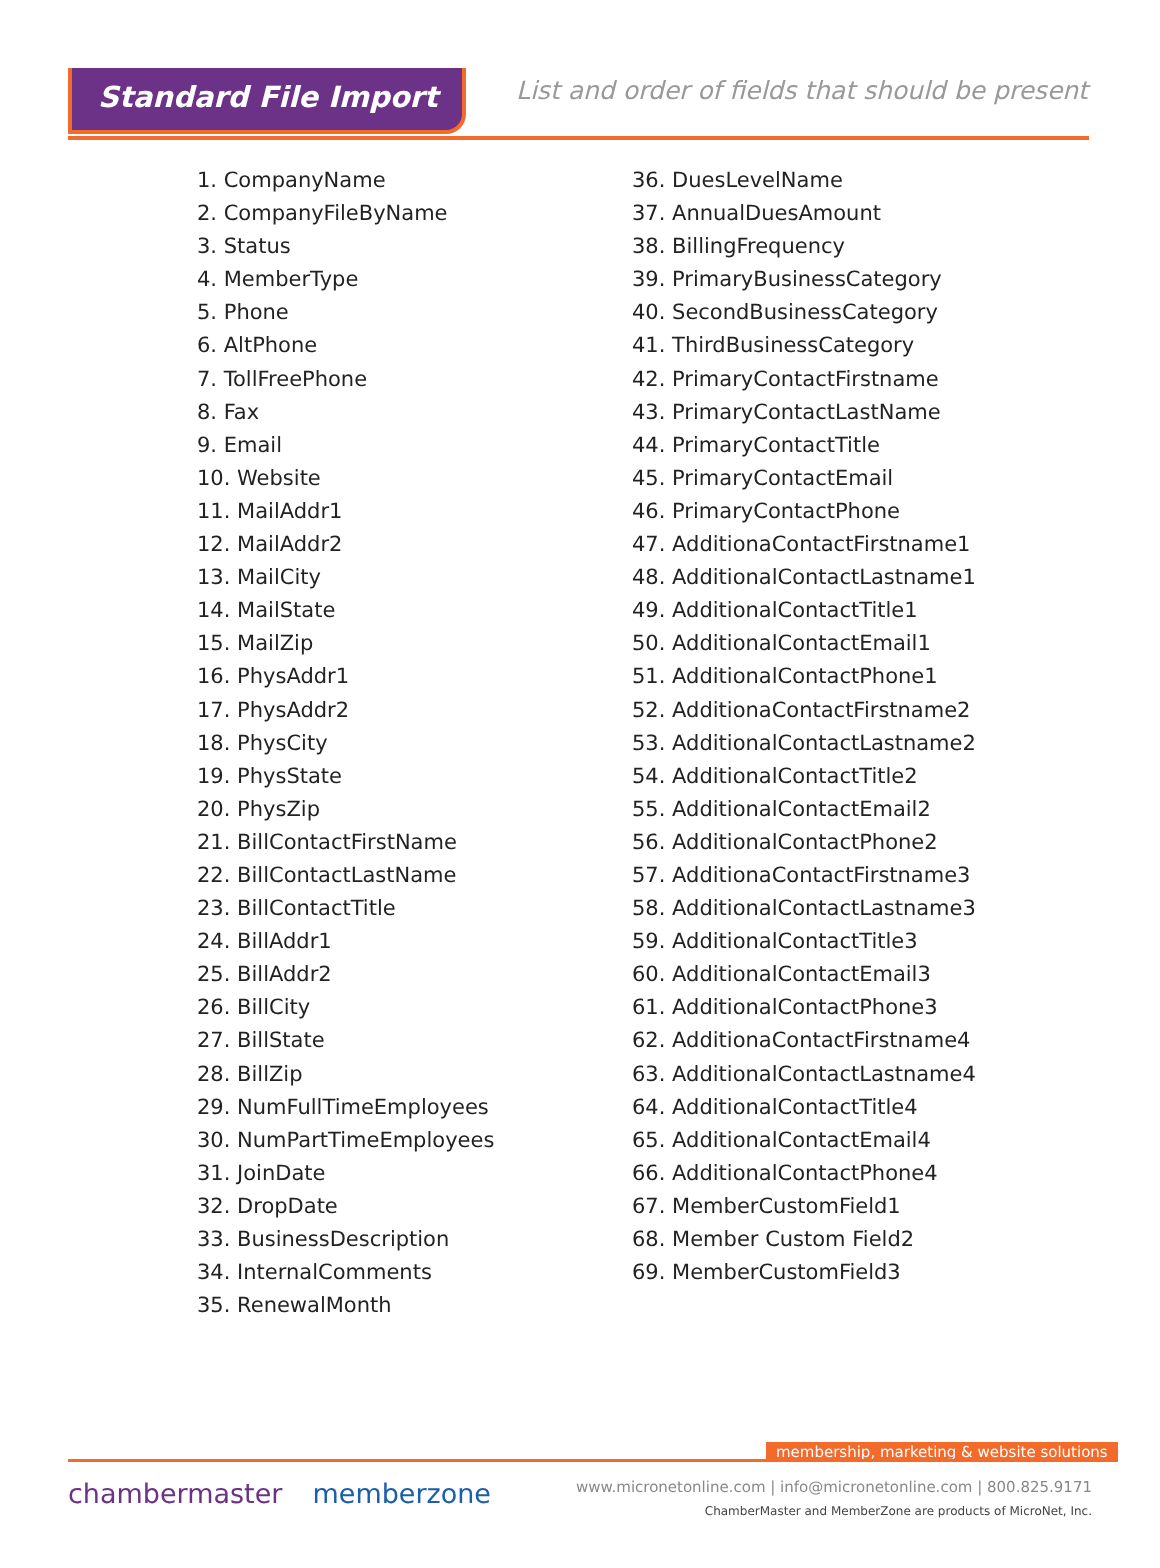Standard File Import
List and order of fields that should be present
1. CompanyName
2. CompanyFileByName
3. Status
4. MemberType
5. Phone
6. AltPhone
7. TollFreePhone
8. Fax
9. Email
10. Website
11. MailAddr1
12. MailAddr2
13. MailCity
14. MailState
15. MailZip
16. PhysAddr1
17. PhysAddr2
18. PhysCity
19. PhysState
20. PhysZip
21. BillContactFirstName
22. BillContactLastName
23. BillContactTitle
24. BillAddr1
25. BillAddr2
26. BillCity
27. BillState
28. BillZip
29. NumFullTimeEmployees
30. NumPartTimeEmployees
31. JoinDate
32. DropDate
33. BusinessDescription
34. InternalComments
35. RenewalMonth
36. DuesLevelName
37. AnnualDuesAmount
38. BillingFrequency
39. PrimaryBusinessCategory
40. SecondBusinessCategory
41. ThirdBusinessCategory
42. PrimaryContactFirstname
43. PrimaryContactLastName
44. PrimaryContactTitle
45. PrimaryContactEmail
46. PrimaryContactPhone
47. AdditionaContactFirstname1
48. AdditionalContactLastname1
49. AdditionalContactTitle1
50. AdditionalContactEmail1
51. AdditionalContactPhone1
52. AdditionaContactFirstname2
53. AdditionalContactLastname2
54. AdditionalContactTitle2
55. AdditionalContactEmail2
56. AdditionalContactPhone2
57. AdditionaContactFirstname3
58. AdditionalContactLastname3
59. AdditionalContactTitle3
60. AdditionalContactEmail3
61. AdditionalContactPhone3
62. AdditionaContactFirstname4
63. AdditionalContactLastname4
64. AdditionalContactTitle4
65. AdditionalContactEmail4
66. AdditionalContactPhone4
67. MemberCustomField1
68. Member Custom Field2
69. MemberCustomField3
membership, marketing & website solutions
chambermaster memberzone
www.micronetonline.com | info@micronetonline.com | 800.825.9171
ChamberMaster and MemberZone are products of MicroNet, Inc.